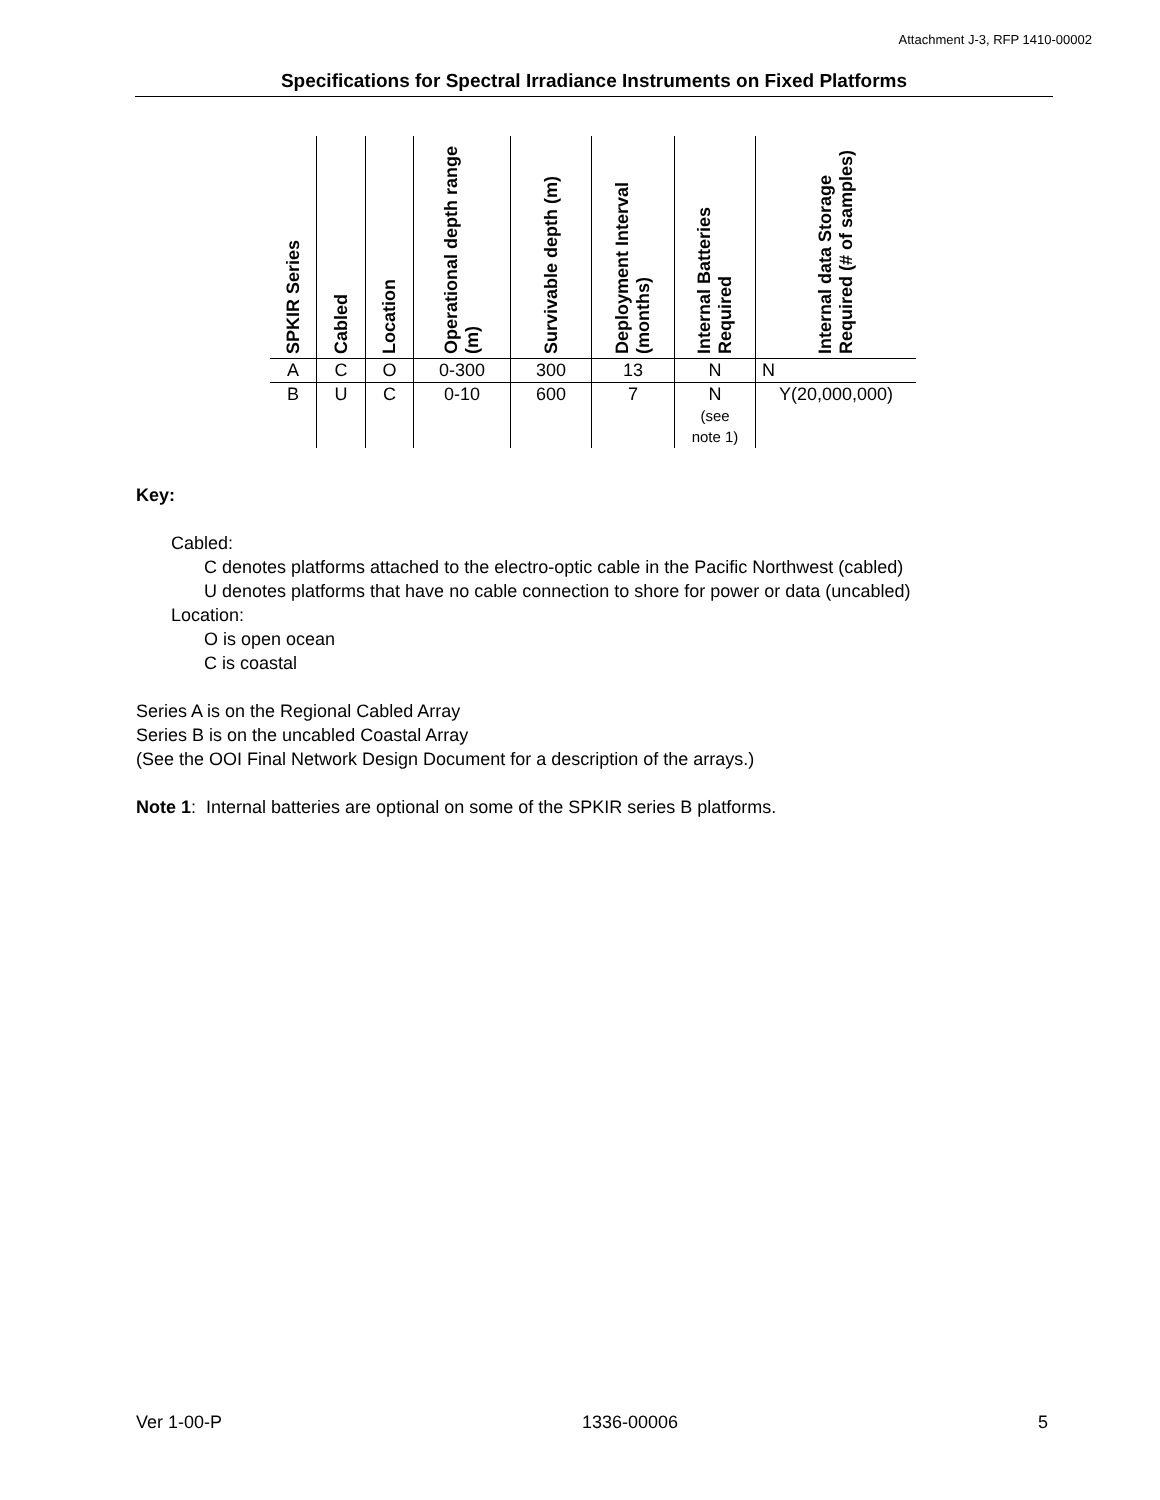Attachment J-3, RFP 1410-00002
Specifications for Spectral Irradiance Instruments on Fixed Platforms
| SPKIR Series | Cabled | Location | Operational depth range (m) | Survivable depth (m) | Deployment Interval (months) | Internal Batteries Required | Internal data Storage Required (# of samples) |
| --- | --- | --- | --- | --- | --- | --- | --- |
| A | C | O | 0-300 | 300 | 13 | N | N |
| B | U | C | 0-10 | 600 | 7 | N (see note 1) | Y(20,000,000) |
Key:
Cabled:
C denotes platforms attached to the electro-optic cable in the Pacific Northwest (cabled)
U denotes platforms that have no cable connection to shore for power or data (uncabled)
Location:
O is open ocean
C is coastal
Series A is on the Regional Cabled Array
Series B is on the uncabled Coastal Array
(See the OOI Final Network Design Document for a description of the arrays.)
Note 1: Internal batteries are optional on some of the SPKIR series B platforms.
Ver 1-00-P 1336-00006 5